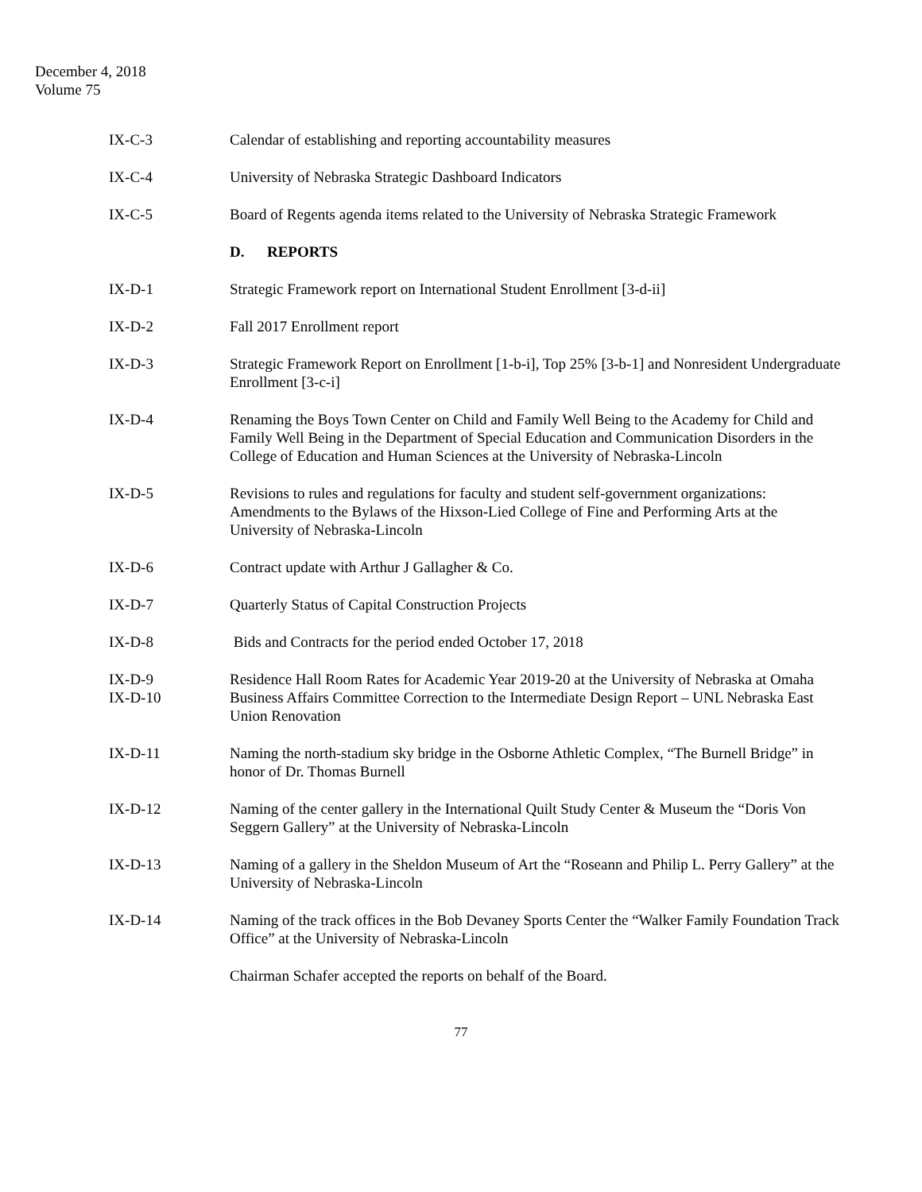December 4, 2018
Volume 75
IX-C-3 Calendar of establishing and reporting accountability measures
IX-C-4 University of Nebraska Strategic Dashboard Indicators
IX-C-5 Board of Regents agenda items related to the University of Nebraska Strategic Framework
D. REPORTS
IX-D-1 Strategic Framework report on International Student Enrollment [3-d-ii]
IX-D-2 Fall 2017 Enrollment report
IX-D-3 Strategic Framework Report on Enrollment [1-b-i], Top 25% [3-b-1] and Nonresident Undergraduate Enrollment [3-c-i]
IX-D-4 Renaming the Boys Town Center on Child and Family Well Being to the Academy for Child and Family Well Being in the Department of Special Education and Communication Disorders in the College of Education and Human Sciences at the University of Nebraska-Lincoln
IX-D-5 Revisions to rules and regulations for faculty and student self-government organizations: Amendments to the Bylaws of the Hixson-Lied College of Fine and Performing Arts at the University of Nebraska-Lincoln
IX-D-6 Contract update with Arthur J Gallagher & Co.
IX-D-7 Quarterly Status of Capital Construction Projects
IX-D-8 Bids and Contracts for the period ended October 17, 2018
IX-D-9 Residence Hall Room Rates for Academic Year 2019-20 at the University of Nebraska at Omaha
IX-D-10 Business Affairs Committee Correction to the Intermediate Design Report – UNL Nebraska East Union Renovation
IX-D-11 Naming the north-stadium sky bridge in the Osborne Athletic Complex, “The Burnell Bridge” in honor of Dr. Thomas Burnell
IX-D-12 Naming of the center gallery in the International Quilt Study Center & Museum the “Doris Von Seggern Gallery” at the University of Nebraska-Lincoln
IX-D-13 Naming of a gallery in the Sheldon Museum of Art the “Roseann and Philip L. Perry Gallery” at the University of Nebraska-Lincoln
IX-D-14 Naming of the track offices in the Bob Devaney Sports Center the “Walker Family Foundation Track Office” at the University of Nebraska-Lincoln
Chairman Schafer accepted the reports on behalf of the Board.
77